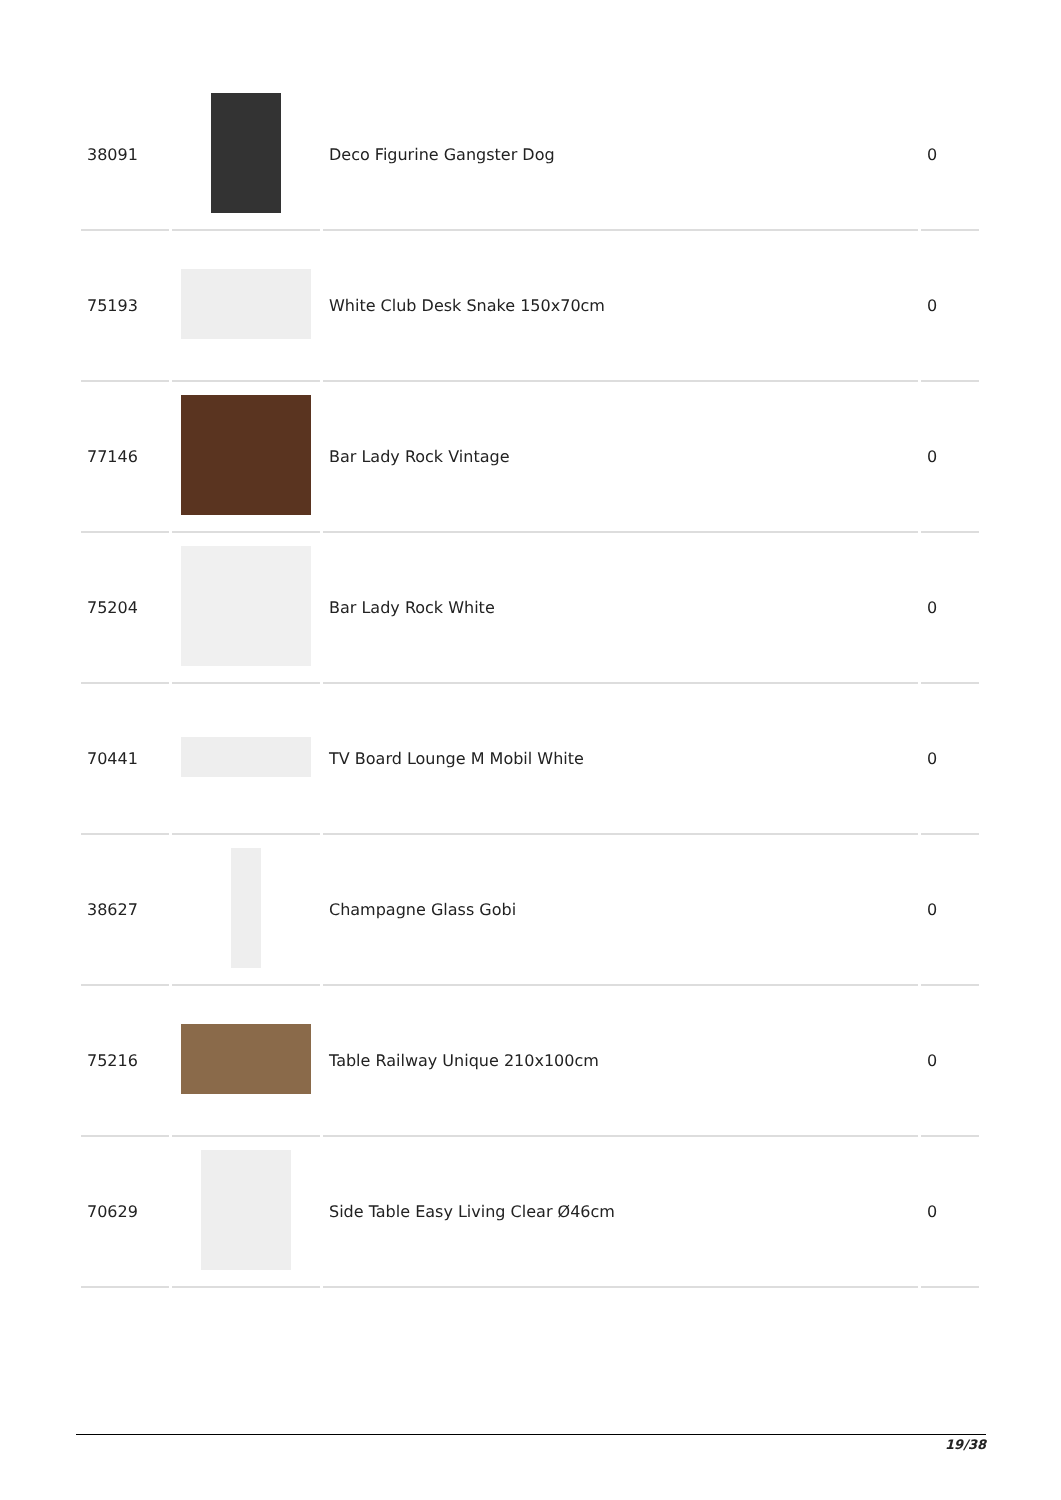| 38091 | | Deco Figurine Gangster Dog | 0 |
| 75193 | | White Club Desk Snake 150x70cm | 0 |
| 77146 | | Bar Lady Rock Vintage | 0 |
| 75204 | | Bar Lady Rock White | 0 |
| 70441 | | TV Board Lounge M Mobil White | 0 |
| 38627 | | Champagne Glass Gobi | 0 |
| 75216 | | Table Railway Unique 210x100cm | 0 |
| 70629 | | Side Table Easy Living Clear Ø46cm | 0 |
19/38